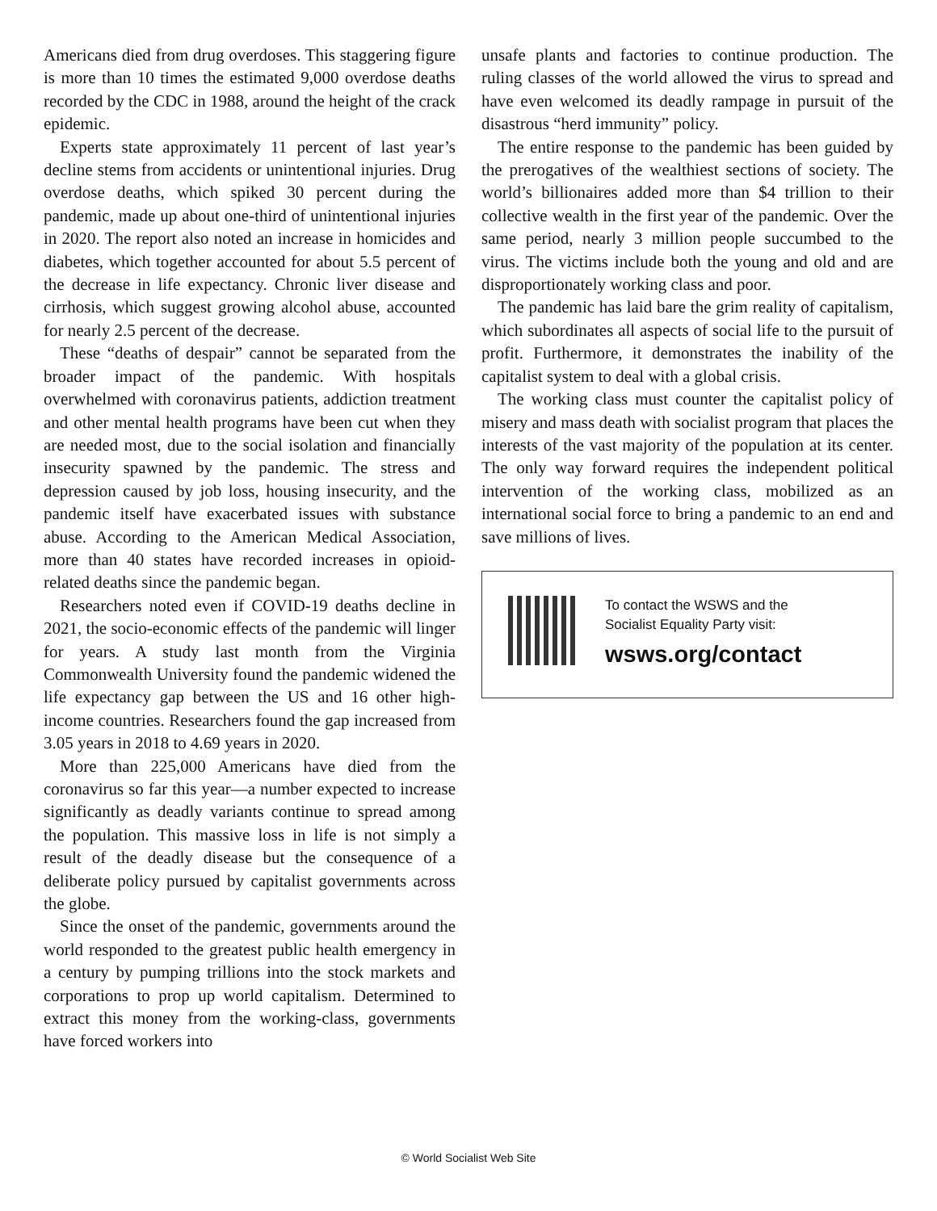Americans died from drug overdoses. This staggering figure is more than 10 times the estimated 9,000 overdose deaths recorded by the CDC in 1988, around the height of the crack epidemic.
Experts state approximately 11 percent of last year’s decline stems from accidents or unintentional injuries. Drug overdose deaths, which spiked 30 percent during the pandemic, made up about one-third of unintentional injuries in 2020. The report also noted an increase in homicides and diabetes, which together accounted for about 5.5 percent of the decrease in life expectancy. Chronic liver disease and cirrhosis, which suggest growing alcohol abuse, accounted for nearly 2.5 percent of the decrease.
These “deaths of despair” cannot be separated from the broader impact of the pandemic. With hospitals overwhelmed with coronavirus patients, addiction treatment and other mental health programs have been cut when they are needed most, due to the social isolation and financially insecurity spawned by the pandemic. The stress and depression caused by job loss, housing insecurity, and the pandemic itself have exacerbated issues with substance abuse. According to the American Medical Association, more than 40 states have recorded increases in opioid-related deaths since the pandemic began.
Researchers noted even if COVID-19 deaths decline in 2021, the socio-economic effects of the pandemic will linger for years. A study last month from the Virginia Commonwealth University found the pandemic widened the life expectancy gap between the US and 16 other high-income countries. Researchers found the gap increased from 3.05 years in 2018 to 4.69 years in 2020.
More than 225,000 Americans have died from the coronavirus so far this year—a number expected to increase significantly as deadly variants continue to spread among the population. This massive loss in life is not simply a result of the deadly disease but the consequence of a deliberate policy pursued by capitalist governments across the globe.
Since the onset of the pandemic, governments around the world responded to the greatest public health emergency in a century by pumping trillions into the stock markets and corporations to prop up world capitalism. Determined to extract this money from the working-class, governments have forced workers into
unsafe plants and factories to continue production. The ruling classes of the world allowed the virus to spread and have even welcomed its deadly rampage in pursuit of the disastrous “herd immunity” policy.
The entire response to the pandemic has been guided by the prerogatives of the wealthiest sections of society. The world’s billionaires added more than $4 trillion to their collective wealth in the first year of the pandemic. Over the same period, nearly 3 million people succumbed to the virus. The victims include both the young and old and are disproportionately working class and poor.
The pandemic has laid bare the grim reality of capitalism, which subordinates all aspects of social life to the pursuit of profit. Furthermore, it demonstrates the inability of the capitalist system to deal with a global crisis.
The working class must counter the capitalist policy of misery and mass death with socialist program that places the interests of the vast majority of the population at its center. The only way forward requires the independent political intervention of the working class, mobilized as an international social force to bring a pandemic to an end and save millions of lives.
To contact the WSWS and the
Socialist Equality Party visit:
wsws.org/contact
© World Socialist Web Site